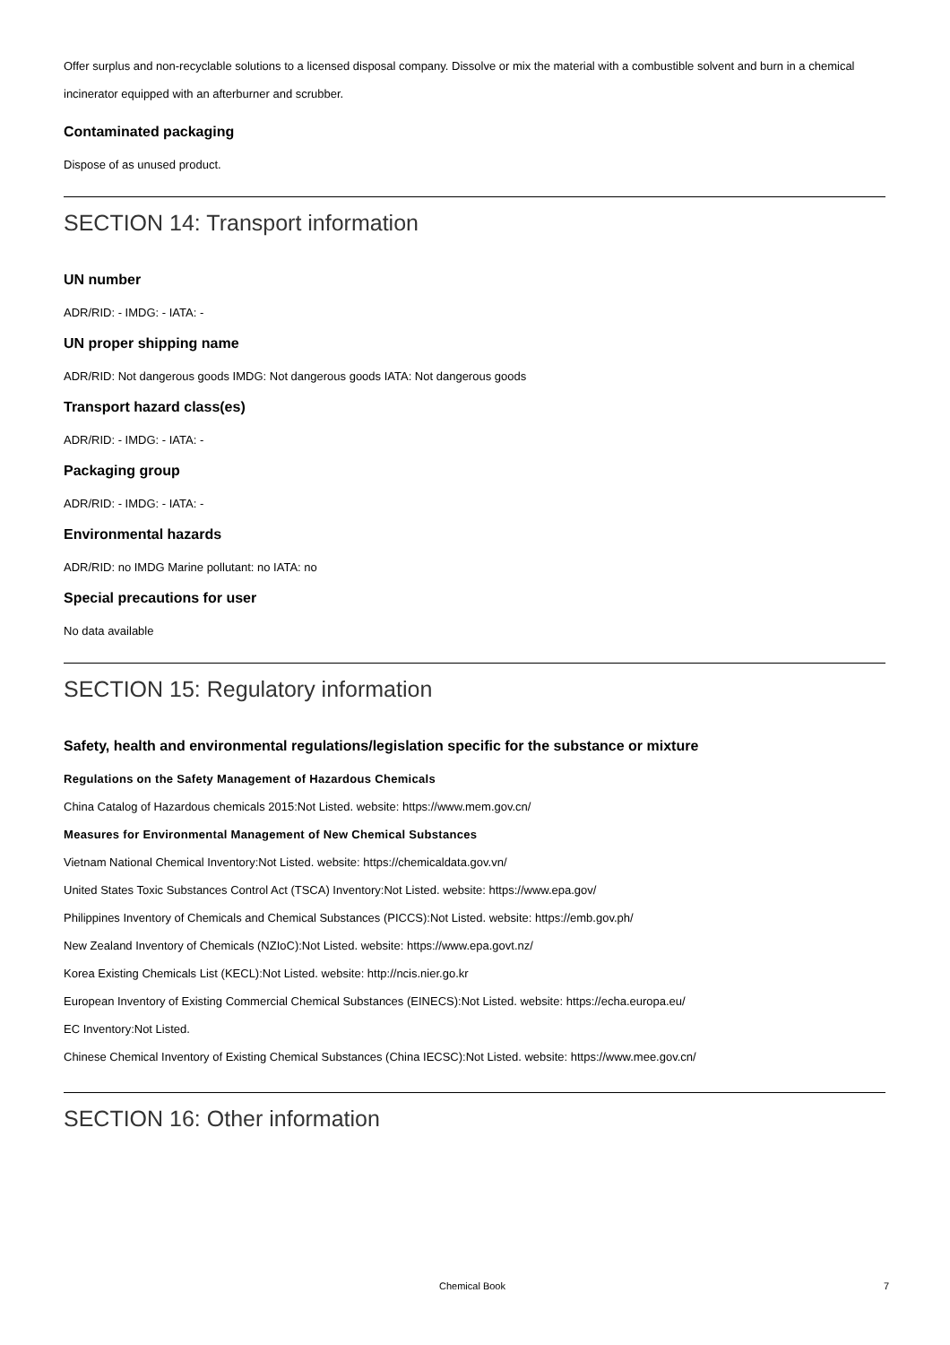Offer surplus and non-recyclable solutions to a licensed disposal company. Dissolve or mix the material with a combustible solvent and burn in a chemical incinerator equipped with an afterburner and scrubber.
Contaminated packaging
Dispose of as unused product.
SECTION 14: Transport information
UN number
ADR/RID: - IMDG: - IATA: -
UN proper shipping name
ADR/RID: Not dangerous goods IMDG: Not dangerous goods IATA: Not dangerous goods
Transport hazard class(es)
ADR/RID: - IMDG: - IATA: -
Packaging group
ADR/RID: - IMDG: - IATA: -
Environmental hazards
ADR/RID: no IMDG Marine pollutant: no IATA: no
Special precautions for user
No data available
SECTION 15: Regulatory information
Safety, health and environmental regulations/legislation specific for the substance or mixture
Regulations on the Safety Management of Hazardous Chemicals
China Catalog of Hazardous chemicals 2015:Not Listed. website: https://www.mem.gov.cn/
Measures for Environmental Management of New Chemical Substances
Vietnam National Chemical Inventory:Not Listed. website: https://chemicaldata.gov.vn/
United States Toxic Substances Control Act (TSCA) Inventory:Not Listed. website: https://www.epa.gov/
Philippines Inventory of Chemicals and Chemical Substances (PICCS):Not Listed. website: https://emb.gov.ph/
New Zealand Inventory of Chemicals (NZIoC):Not Listed. website: https://www.epa.govt.nz/
Korea Existing Chemicals List (KECL):Not Listed. website: http://ncis.nier.go.kr
European Inventory of Existing Commercial Chemical Substances (EINECS):Not Listed. website: https://echa.europa.eu/
EC Inventory:Not Listed.
Chinese Chemical Inventory of Existing Chemical Substances (China IECSC):Not Listed. website: https://www.mee.gov.cn/
SECTION 16: Other information
Chemical Book 7